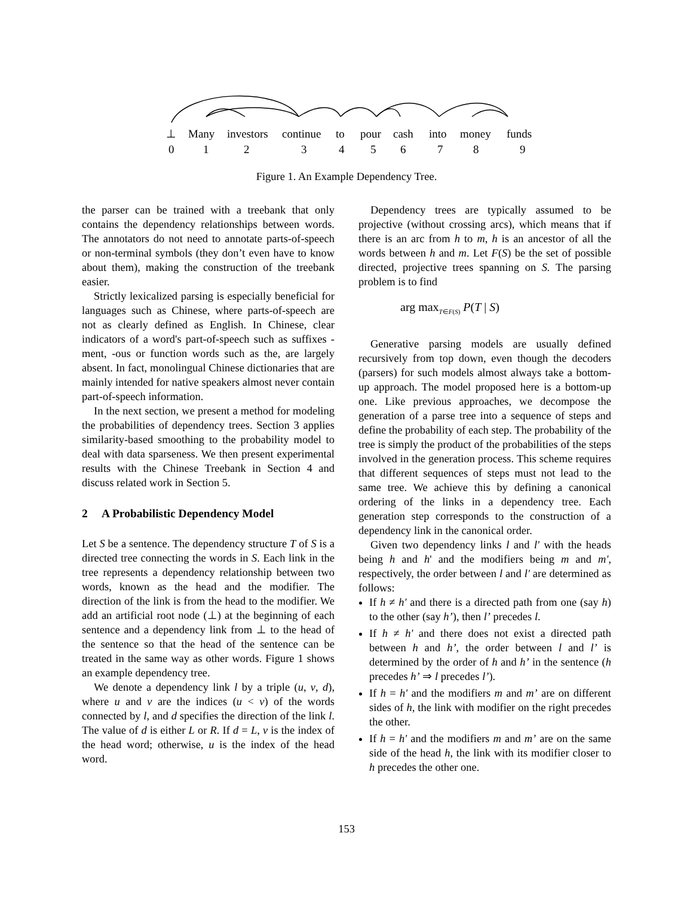⊥ Many investors continue to pour cash into money funds
0 1 2 3 4 5 6 7 8 9
Figure 1. An Example Dependency Tree.
the parser can be trained with a treebank that only contains the dependency relationships between words. The annotators do not need to annotate parts-of-speech or non-terminal symbols (they don’t even have to know about them), making the construction of the treebank easier.
Strictly lexicalized parsing is especially beneficial for languages such as Chinese, where parts-of-speech are not as clearly defined as English. In Chinese, clear indicators of a word's part-of-speech such as suffixes -ment, -ous or function words such as the, are largely absent. In fact, monolingual Chinese dictionaries that are mainly intended for native speakers almost never contain part-of-speech information.
In the next section, we present a method for modeling the probabilities of dependency trees. Section 3 applies similarity-based smoothing to the probability model to deal with data sparseness. We then present experimental results with the Chinese Treebank in Section 4 and discuss related work in Section 5.
2 A Probabilistic Dependency Model
Let S be a sentence. The dependency structure T of S is a directed tree connecting the words in S. Each link in the tree represents a dependency relationship between two words, known as the head and the modifier. The direction of the link is from the head to the modifier. We add an artificial root node (⊥) at the beginning of each sentence and a dependency link from ⊥ to the head of the sentence so that the head of the sentence can be treated in the same way as other words. Figure 1 shows an example dependency tree.
We denote a dependency link l by a triple (u, v, d), where u and v are the indices (u < v) of the words connected by l, and d specifies the direction of the link l. The value of d is either L or R. If d = L, v is the index of the head word; otherwise, u is the index of the head word.
Dependency trees are typically assumed to be projective (without crossing arcs), which means that if there is an arc from h to m, h is an ancestor of all the words between h and m. Let F(S) be the set of possible directed, projective trees spanning on S. The parsing problem is to find
arg max<sub>T∈F(S)</sub> P(T | S)
Generative parsing models are usually defined recursively from top down, even though the decoders (parsers) for such models almost always take a bottom-up approach. The model proposed here is a bottom-up one. Like previous approaches, we decompose the generation of a parse tree into a sequence of steps and define the probability of each step. The probability of the tree is simply the product of the probabilities of the steps involved in the generation process. This scheme requires that different sequences of steps must not lead to the same tree. We achieve this by defining a canonical ordering of the links in a dependency tree. Each generation step corresponds to the construction of a dependency link in the canonical order.
Given two dependency links l and l' with the heads being h and h' and the modifiers being m and m', respectively, the order between l and l' are determined as follows:
If h ≠ h' and there is a directed path from one (say h) to the other (say h’), then l’ precedes l.
If h ≠ h' and there does not exist a directed path between h and h’, the order between l and l’ is determined by the order of h and h’ in the sentence (h precedes h’ ⇒ l precedes l’).
If h = h' and the modifiers m and m’ are on different sides of h, the link with modifier on the right precedes the other.
If h = h' and the modifiers m and m’ are on the same side of the head h, the link with its modifier closer to h precedes the other one.
153